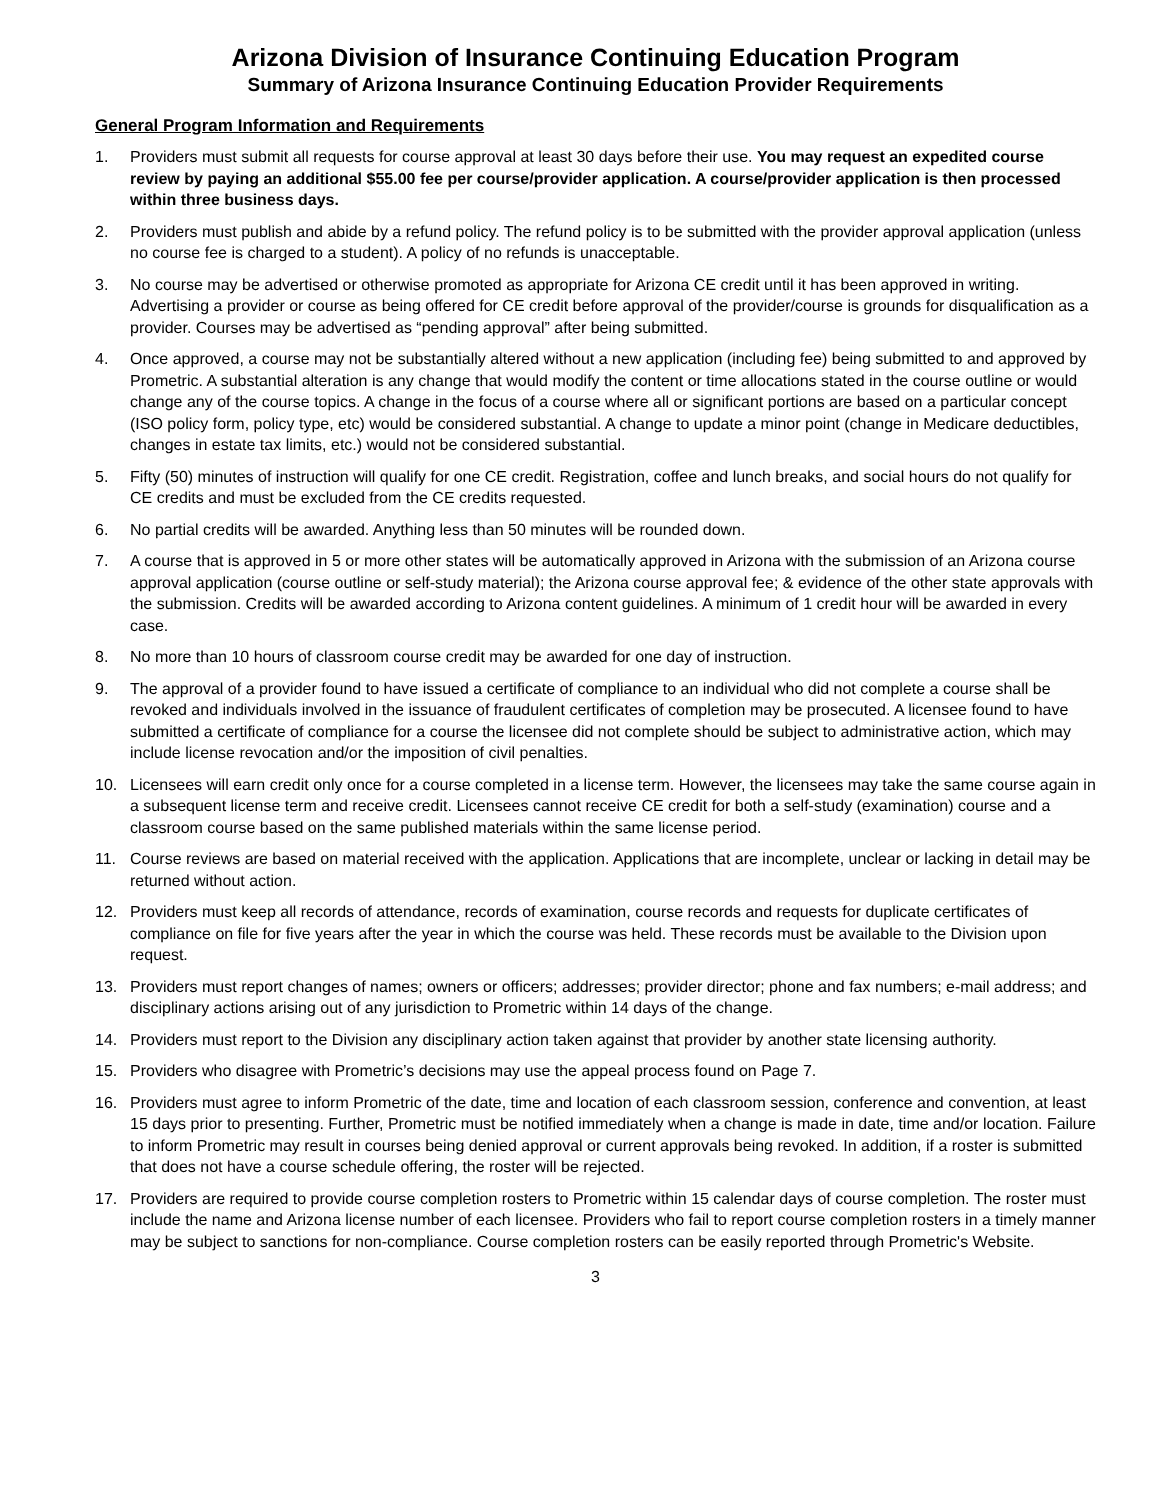Arizona Division of Insurance Continuing Education Program
Summary of Arizona Insurance Continuing Education Provider Requirements
General Program Information and Requirements
1. Providers must submit all requests for course approval at least 30 days before their use. You may request an expedited course review by paying an additional $55.00 fee per course/provider application. A course/provider application is then processed within three business days.
2. Providers must publish and abide by a refund policy. The refund policy is to be submitted with the provider approval application (unless no course fee is charged to a student). A policy of no refunds is unacceptable.
3. No course may be advertised or otherwise promoted as appropriate for Arizona CE credit until it has been approved in writing. Advertising a provider or course as being offered for CE credit before approval of the provider/course is grounds for disqualification as a provider. Courses may be advertised as “pending approval” after being submitted.
4. Once approved, a course may not be substantially altered without a new application (including fee) being submitted to and approved by Prometric. A substantial alteration is any change that would modify the content or time allocations stated in the course outline or would change any of the course topics. A change in the focus of a course where all or significant portions are based on a particular concept (ISO policy form, policy type, etc) would be considered substantial. A change to update a minor point (change in Medicare deductibles, changes in estate tax limits, etc.) would not be considered substantial.
5. Fifty (50) minutes of instruction will qualify for one CE credit. Registration, coffee and lunch breaks, and social hours do not qualify for CE credits and must be excluded from the CE credits requested.
6. No partial credits will be awarded. Anything less than 50 minutes will be rounded down.
7. A course that is approved in 5 or more other states will be automatically approved in Arizona with the submission of an Arizona course approval application (course outline or self-study material); the Arizona course approval fee; & evidence of the other state approvals with the submission. Credits will be awarded according to Arizona content guidelines. A minimum of 1 credit hour will be awarded in every case.
8. No more than 10 hours of classroom course credit may be awarded for one day of instruction.
9. The approval of a provider found to have issued a certificate of compliance to an individual who did not complete a course shall be revoked and individuals involved in the issuance of fraudulent certificates of completion may be prosecuted. A licensee found to have submitted a certificate of compliance for a course the licensee did not complete should be subject to administrative action, which may include license revocation and/or the imposition of civil penalties.
10. Licensees will earn credit only once for a course completed in a license term. However, the licensees may take the same course again in a subsequent license term and receive credit. Licensees cannot receive CE credit for both a self-study (examination) course and a classroom course based on the same published materials within the same license period.
11. Course reviews are based on material received with the application. Applications that are incomplete, unclear or lacking in detail may be returned without action.
12. Providers must keep all records of attendance, records of examination, course records and requests for duplicate certificates of compliance on file for five years after the year in which the course was held. These records must be available to the Division upon request.
13. Providers must report changes of names; owners or officers; addresses; provider director; phone and fax numbers; e-mail address; and disciplinary actions arising out of any jurisdiction to Prometric within 14 days of the change.
14. Providers must report to the Division any disciplinary action taken against that provider by another state licensing authority.
15. Providers who disagree with Prometric’s decisions may use the appeal process found on Page 7.
16. Providers must agree to inform Prometric of the date, time and location of each classroom session, conference and convention, at least 15 days prior to presenting. Further, Prometric must be notified immediately when a change is made in date, time and/or location. Failure to inform Prometric may result in courses being denied approval or current approvals being revoked. In addition, if a roster is submitted that does not have a course schedule offering, the roster will be rejected.
17. Providers are required to provide course completion rosters to Prometric within 15 calendar days of course completion. The roster must include the name and Arizona license number of each licensee. Providers who fail to report course completion rosters in a timely manner may be subject to sanctions for non-compliance. Course completion rosters can be easily reported through Prometric's Website.
3